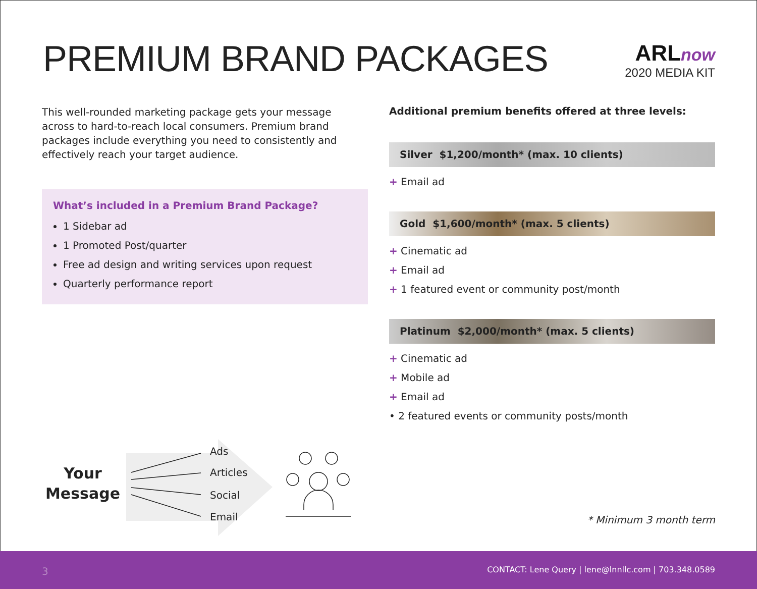PREMIUM BRAND PACKAGES
ARLnow
2020 MEDIA KIT
This well-rounded marketing package gets your message across to hard-to-reach local consumers. Premium brand packages include everything you need to consistently and effectively reach your target audience.
What’s included in a Premium Brand Package?
1 Sidebar ad
1 Promoted Post/quarter
Free ad design and writing services upon request
Quarterly performance report
Additional premium benefits offered at three levels:
Silver $1,200/month* (max. 10 clients)
+ Email ad
Gold $1,600/month* (max. 5 clients)
+ Cinematic ad
+ Email ad
+ 1 featured event or community post/month
Platinum $2,000/month* (max. 5 clients)
+ Cinematic ad
+ Mobile ad
+ Email ad
• 2 featured events or community posts/month
Your
Message
Ads
Articles
Social
Email
* Minimum 3 month term
3 CONTACT: Lene Query | lene@lnnllc.com | 703.348.0589